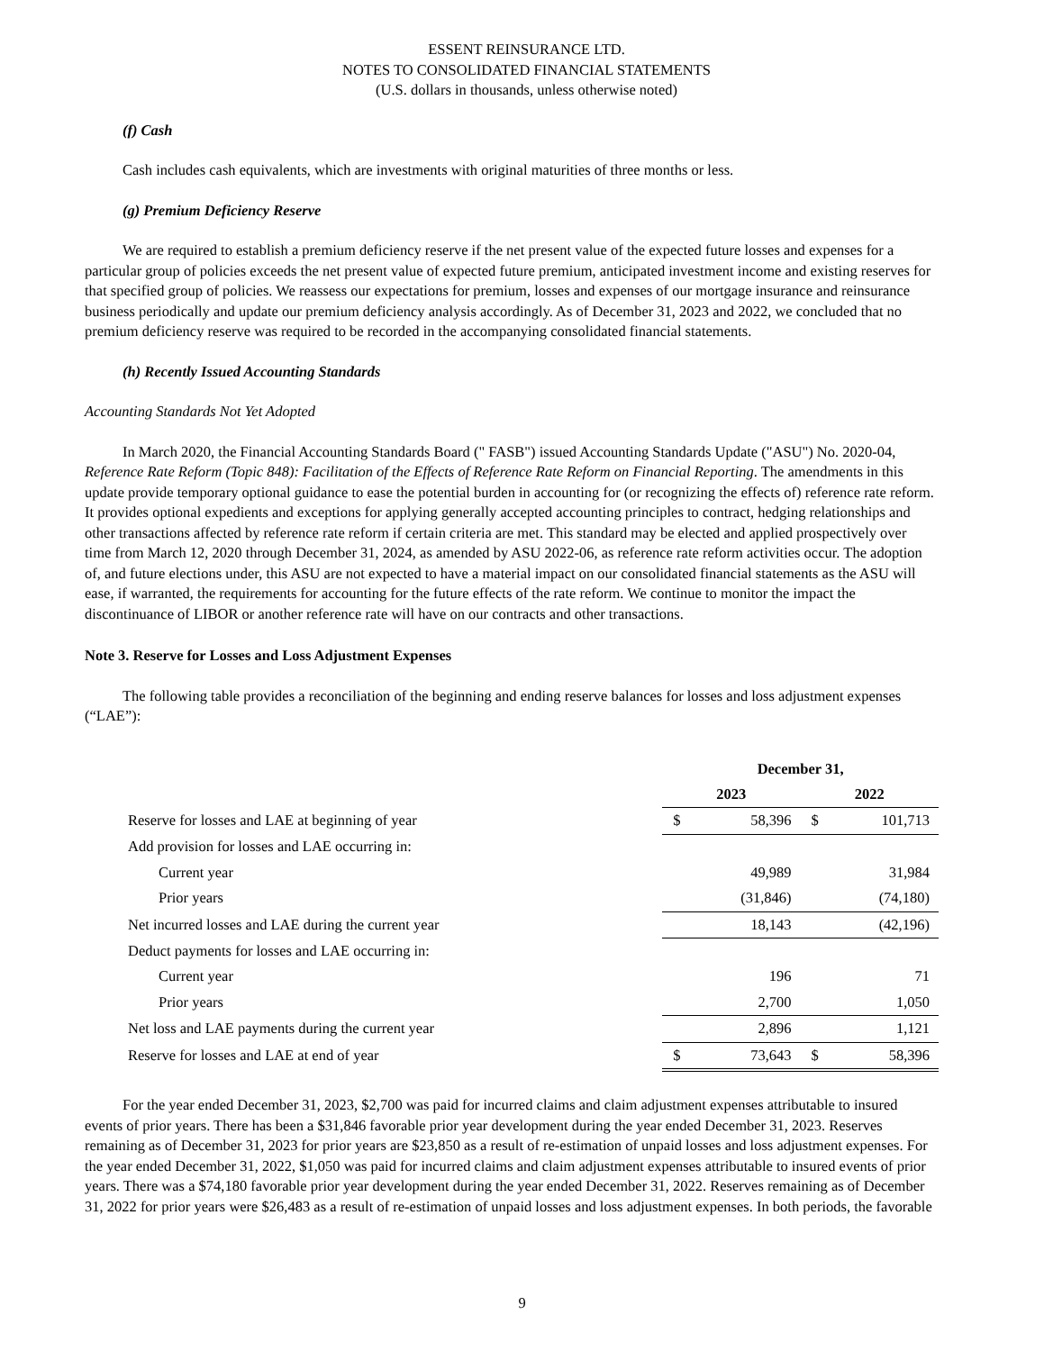ESSENT REINSURANCE LTD.
NOTES TO CONSOLIDATED FINANCIAL STATEMENTS
(U.S. dollars in thousands, unless otherwise noted)
(f) Cash
Cash includes cash equivalents, which are investments with original maturities of three months or less.
(g) Premium Deficiency Reserve
We are required to establish a premium deficiency reserve if the net present value of the expected future losses and expenses for a particular group of policies exceeds the net present value of expected future premium, anticipated investment income and existing reserves for that specified group of policies. We reassess our expectations for premium, losses and expenses of our mortgage insurance and reinsurance business periodically and update our premium deficiency analysis accordingly. As of December 31, 2023 and 2022, we concluded that no premium deficiency reserve was required to be recorded in the accompanying consolidated financial statements.
(h) Recently Issued Accounting Standards
Accounting Standards Not Yet Adopted
In March 2020, the Financial Accounting Standards Board (" FASB") issued Accounting Standards Update ("ASU") No. 2020-04, Reference Rate Reform (Topic 848): Facilitation of the Effects of Reference Rate Reform on Financial Reporting. The amendments in this update provide temporary optional guidance to ease the potential burden in accounting for (or recognizing the effects of) reference rate reform. It provides optional expedients and exceptions for applying generally accepted accounting principles to contract, hedging relationships and other transactions affected by reference rate reform if certain criteria are met. This standard may be elected and applied prospectively over time from March 12, 2020 through December 31, 2024, as amended by ASU 2022-06, as reference rate reform activities occur. The adoption of, and future elections under, this ASU are not expected to have a material impact on our consolidated financial statements as the ASU will ease, if warranted, the requirements for accounting for the future effects of the rate reform. We continue to monitor the impact the discontinuance of LIBOR or another reference rate will have on our contracts and other transactions.
Note 3. Reserve for Losses and Loss Adjustment Expenses
The following table provides a reconciliation of the beginning and ending reserve balances for losses and loss adjustment expenses (“LAE”):
| | December 31, | | | |
| | 2023 | | 2022 | |
| Reserve for losses and LAE at beginning of year | $ | 58,396 | $ | 101,713 |
| Add provision for losses and LAE occurring in: | | | | |
| Current year | | 49,989 | | 31,984 |
| Prior years | | (31,846) | | (74,180) |
| Net incurred losses and LAE during the current year | | 18,143 | | (42,196) |
| Deduct payments for losses and LAE occurring in: | | | | |
| Current year | | 196 | | 71 |
| Prior years | | 2,700 | | 1,050 |
| Net loss and LAE payments during the current year | | 2,896 | | 1,121 |
| Reserve for losses and LAE at end of year | $ | 73,643 | $ | 58,396 |
For the year ended December 31, 2023, $2,700 was paid for incurred claims and claim adjustment expenses attributable to insured events of prior years. There has been a $31,846 favorable prior year development during the year ended December 31, 2023. Reserves remaining as of December 31, 2023 for prior years are $23,850 as a result of re-estimation of unpaid losses and loss adjustment expenses. For the year ended December 31, 2022, $1,050 was paid for incurred claims and claim adjustment expenses attributable to insured events of prior years. There was a $74,180 favorable prior year development during the year ended December 31, 2022. Reserves remaining as of December 31, 2022 for prior years were $26,483 as a result of re-estimation of unpaid losses and loss adjustment expenses. In both periods, the favorable
9